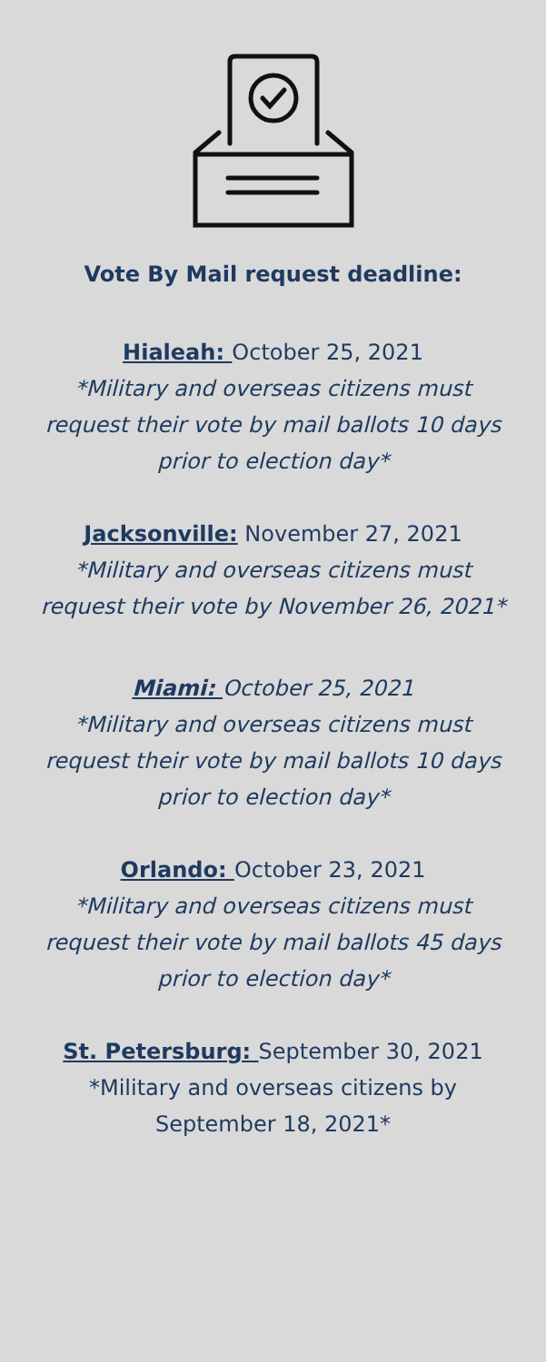Vote By Mail request deadline:
Hialeah: October 25, 2021
*Military and overseas citizens must request their vote by mail ballots 10 days prior to election day*
Jacksonville: November 27, 2021
*Military and overseas citizens must request their vote by November 26, 2021*
Miami: October 25, 2021
*Military and overseas citizens must request their vote by mail ballots 10 days prior to election day*
Orlando: October 23, 2021
*Military and overseas citizens must request their vote by mail ballots 45 days prior to election day*
St. Petersburg: September 30, 2021
*Military and overseas citizens by September 18, 2021*